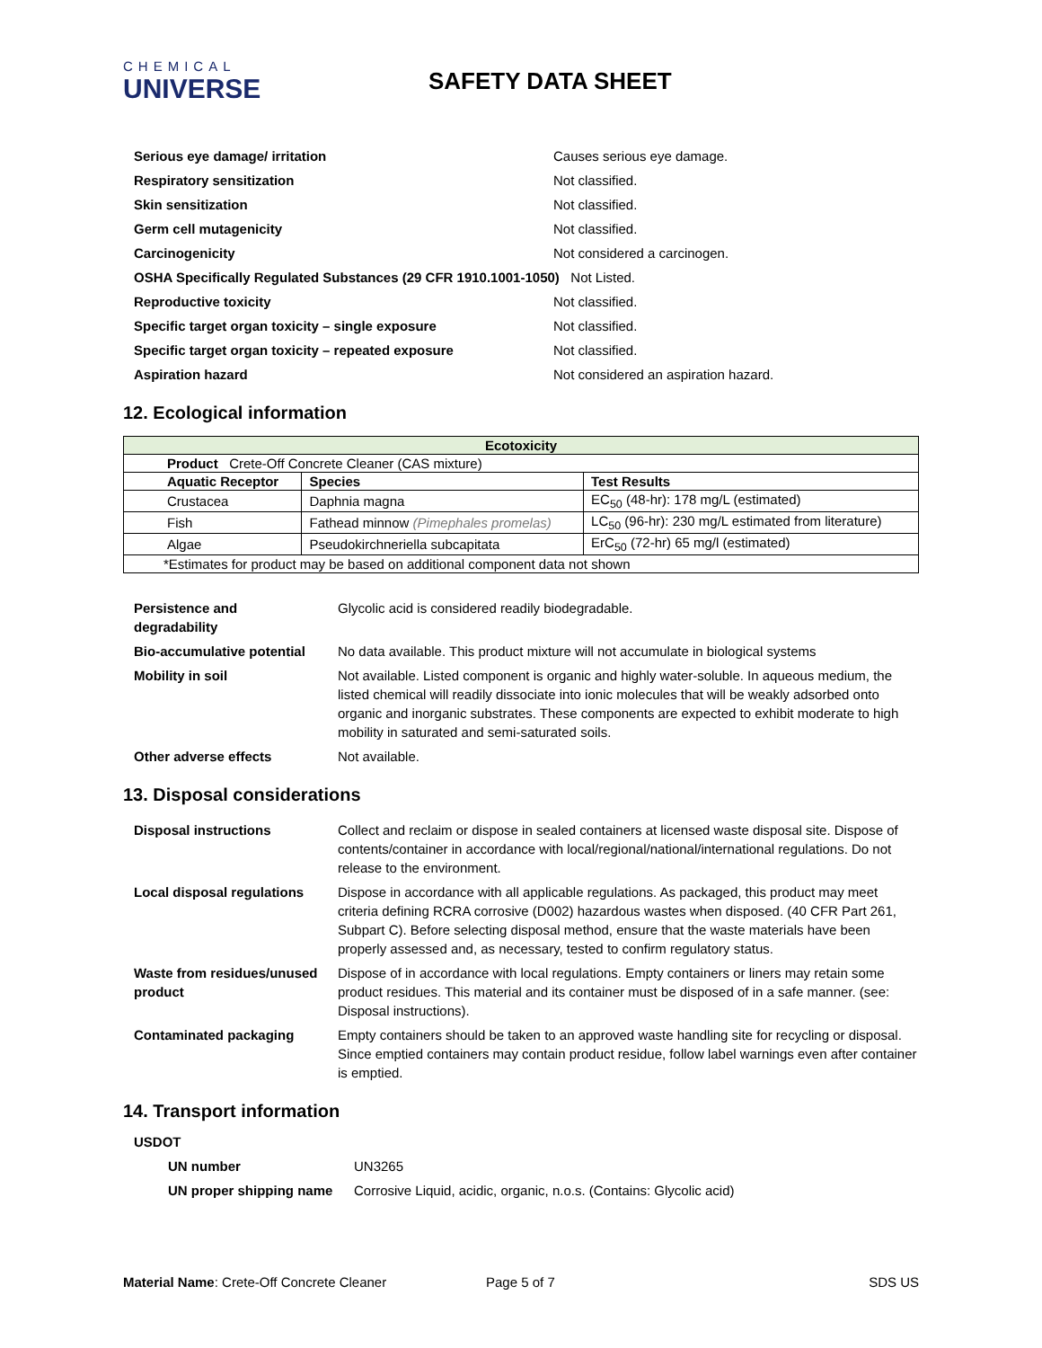CHEMICAL
UNIVERSE
SAFETY DATA SHEET
| Serious eye damage/ irritation | Causes serious eye damage. |
| Respiratory sensitization | Not classified. |
| Skin sensitization | Not classified. |
| Germ cell mutagenicity | Not classified. |
| Carcinogenicity | Not considered a carcinogen. |
| OSHA Specifically Regulated Substances (29 CFR 1910.1001-1050) Not Listed. | |
| Reproductive toxicity | Not classified. |
| Specific target organ toxicity – single exposure | Not classified. |
| Specific target organ toxicity – repeated exposure | Not classified. |
| Aspiration hazard | Not considered an aspiration hazard. |
12. Ecological information
| Ecotoxicity | | |
| --- | --- | --- |
| Product Crete-Off Concrete Cleaner (CAS mixture) | | |
| Aquatic Receptor | Species | Test Results |
| Crustacea | Daphnia magna | EC<sub>50</sub> (48-hr): 178 mg/L (estimated) |
| Fish | Fathead minnow (Pimephales promelas) | LC<sub>50</sub> (96-hr): 230 mg/L estimated from literature) |
| Algae | Pseudokirchneriella subcapitata | ErC<sub>50</sub> (72-hr) 65 mg/l (estimated) |
| *Estimates for product may be based on additional component data not shown | | |
| Persistence and degradability | Glycolic acid is considered readily biodegradable. |
| Bio-accumulative potential | No data available. This product mixture will not accumulate in biological systems |
| Mobility in soil | Not available. Listed component is organic and highly water-soluble. In aqueous medium, the listed chemical will readily dissociate into ionic molecules that will be weakly adsorbed onto organic and inorganic substrates. These components are expected to exhibit moderate to high mobility in saturated and semi-saturated soils. |
| Other adverse effects | Not available. |
13. Disposal considerations
| Disposal instructions | Collect and reclaim or dispose in sealed containers at licensed waste disposal site. Dispose of contents/container in accordance with local/regional/national/international regulations. Do not release to the environment. |
| Local disposal regulations | Dispose in accordance with all applicable regulations. As packaged, this product may meet criteria defining RCRA corrosive (D002) hazardous wastes when disposed. (40 CFR Part 261, Subpart C). Before selecting disposal method, ensure that the waste materials have been properly assessed and, as necessary, tested to confirm regulatory status. |
| Waste from residues/unused product | Dispose of in accordance with local regulations. Empty containers or liners may retain some product residues. This material and its container must be disposed of in a safe manner. (see: Disposal instructions). |
| Contaminated packaging | Empty containers should be taken to an approved waste handling site for recycling or disposal. Since emptied containers may contain product residue, follow label warnings even after container is emptied. |
14. Transport information
USDOT
| UN number | UN3265 |
| UN proper shipping name | Corrosive Liquid, acidic, organic, n.o.s. (Contains: Glycolic acid) |
Material Name: Crete-Off Concrete Cleaner Page 5 of 7 SDS US